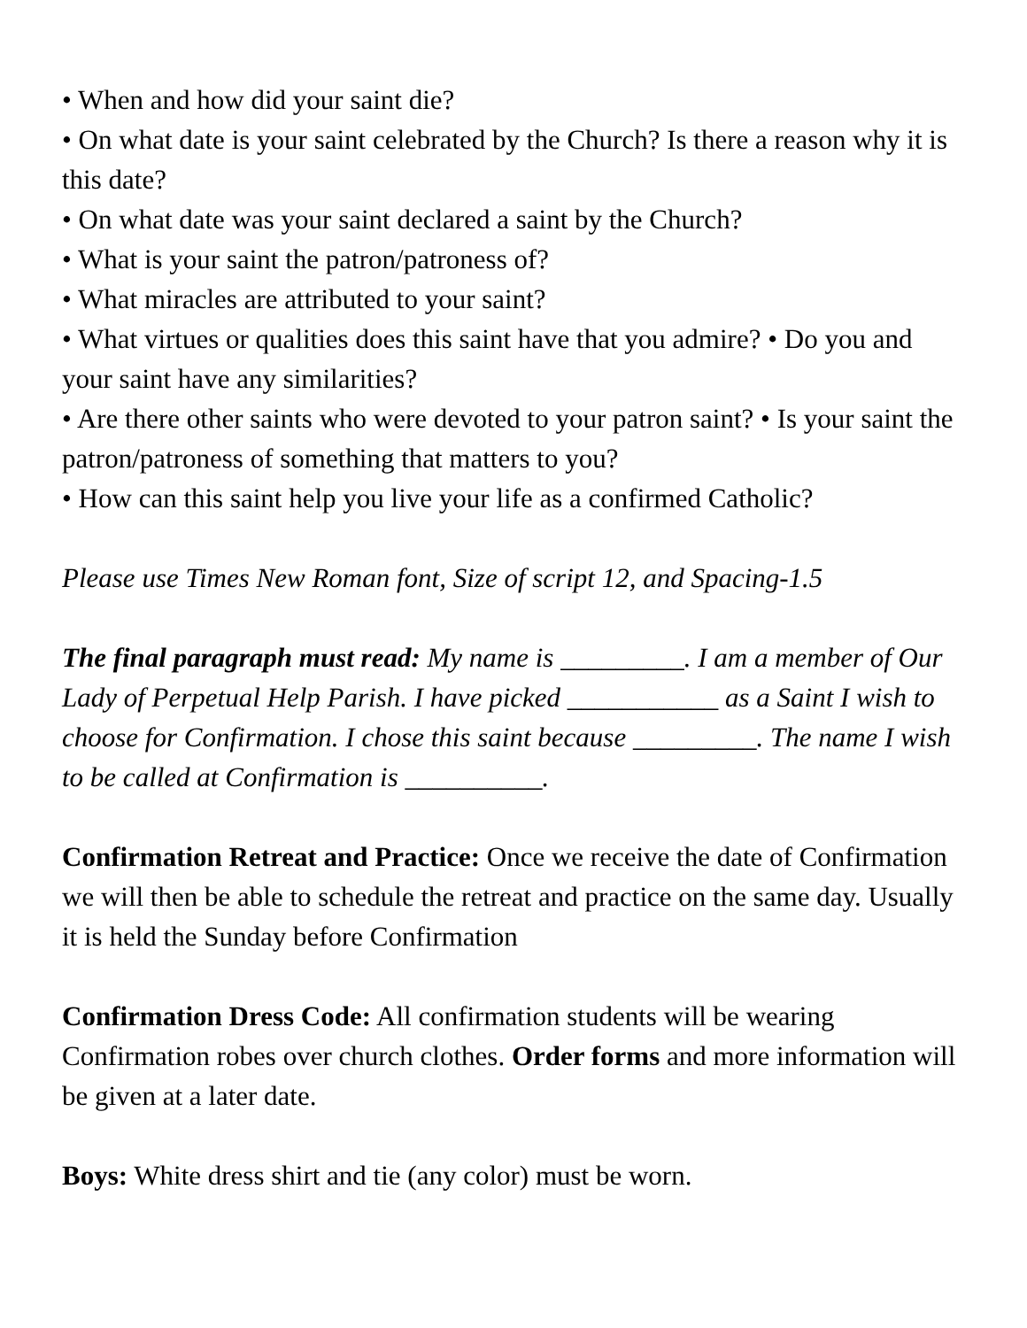• When and how did your saint die?
• On what date is your saint celebrated by the Church? Is there a reason why it is this date?
• On what date was your saint declared a saint by the Church?
• What is your saint the patron/patroness of?
• What miracles are attributed to your saint?
• What virtues or qualities does this saint have that you admire? • Do you and your saint have any similarities?
• Are there other saints who were devoted to your patron saint? • Is your saint the patron/patroness of something that matters to you?
• How can this saint help you live your life as a confirmed Catholic?
Please use Times New Roman font, Size of script 12, and Spacing-1.5
The final paragraph must read: My name is _________. I am a member of Our Lady of Perpetual Help Parish. I have picked ___________ as a Saint I wish to choose for Confirmation. I chose this saint because _________. The name I wish to be called at Confirmation is __________.
Confirmation Retreat and Practice: Once we receive the date of Confirmation we will then be able to schedule the retreat and practice on the same day. Usually it is held the Sunday before Confirmation
Confirmation Dress Code: All confirmation students will be wearing Confirmation robes over church clothes. Order forms and more information will be given at a later date.
Boys: White dress shirt and tie (any color) must be worn.